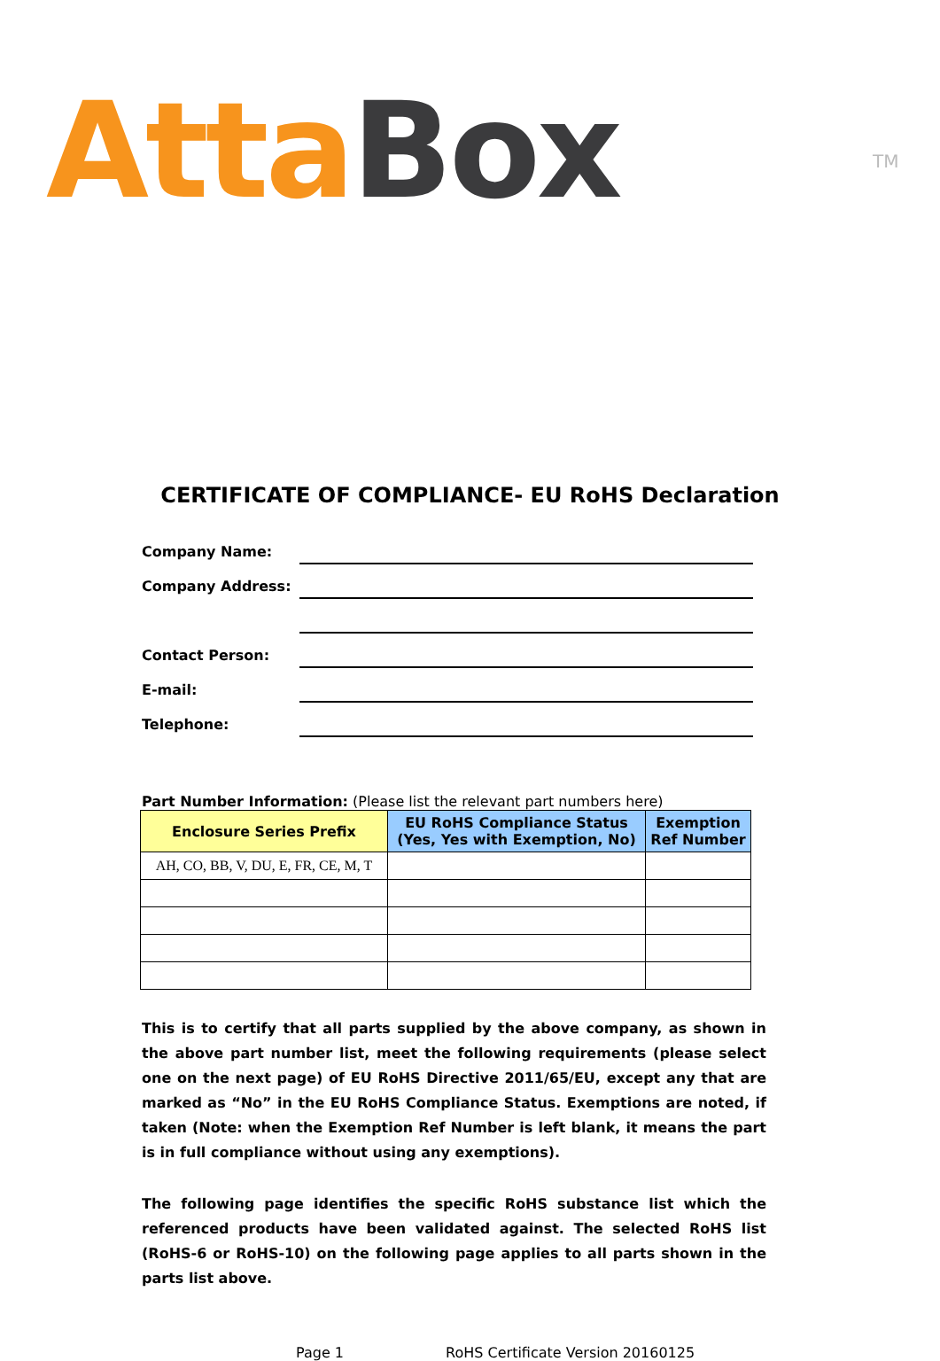Atta Box TM
CERTIFICATE OF COMPLIANCE- EU RoHS Declaration
Company Name:
Company Address:
Contact Person:
E-mail:
Telephone:
Part Number Information: (Please list the relevant part numbers here)
| Enclosure Series Prefix | EU RoHS Compliance Status (Yes, Yes with Exemption, No) | Exemption Ref Number |
| --- | --- | --- |
| AH, CO, BB, V, DU, E, FR, CE, M, T | | |
This is to certify that all parts supplied by the above company, as shown in the above part number list, meet the following requirements (please select one on the next page) of EU RoHS Directive 2011/65/EU, except any that are marked as “No” in the EU RoHS Compliance Status. Exemptions are noted, if taken (Note: when the Exemption Ref Number is left blank, it means the part is in full compliance without using any exemptions).
The following page identifies the specific RoHS substance list which the referenced products have been validated against. The selected RoHS list (RoHS-6 or RoHS-10) on the following page applies to all parts shown in the parts list above.
Page 1 RoHS Certificate Version 20160125